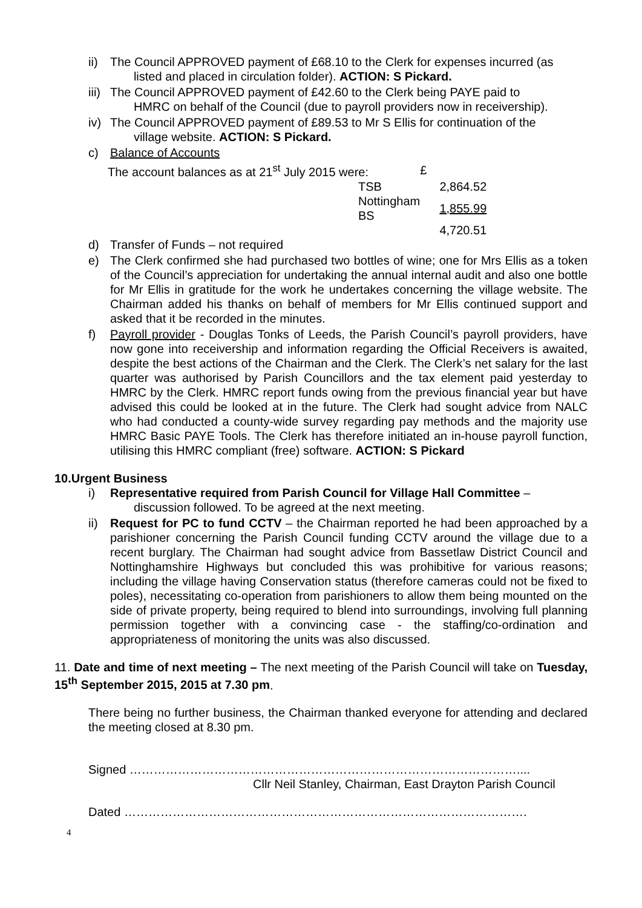ii) The Council APPROVED payment of £68.10 to the Clerk for expenses incurred (as
listed and placed in circulation folder). ACTION: S Pickard.
iii) The Council APPROVED payment of £42.60 to the Clerk being PAYE paid to
HMRC on behalf of the Council (due to payroll providers now in receivership).
iv) The Council APPROVED payment of £89.53 to Mr S Ellis for continuation of the
village website. ACTION: S Pickard.
c) Balance of Accounts
| The account balances as at 21<sup>st</sup> July 2015 were: | | £ |
| TSB | | 2,864.52 |
| Nottingham BS | | 1,855.99 |
| | | 4,720.51 |
d) Transfer of Funds – not required
e) The Clerk confirmed she had purchased two bottles of wine; one for Mrs Ellis as a token of the Council’s appreciation for undertaking the annual internal audit and also one bottle for Mr Ellis in gratitude for the work he undertakes concerning the village website. The Chairman added his thanks on behalf of members for Mr Ellis continued support and asked that it be recorded in the minutes.
f) Payroll provider - Douglas Tonks of Leeds, the Parish Council’s payroll providers, have now gone into receivership and information regarding the Official Receivers is awaited, despite the best actions of the Chairman and the Clerk. The Clerk’s net salary for the last quarter was authorised by Parish Councillors and the tax element paid yesterday to HMRC by the Clerk. HMRC report funds owing from the previous financial year but have advised this could be looked at in the future. The Clerk had sought advice from NALC who had conducted a county-wide survey regarding pay methods and the majority use HMRC Basic PAYE Tools. The Clerk has therefore initiated an in-house payroll function, utilising this HMRC compliant (free) software. ACTION: S Pickard
10.Urgent Business
i) Representative required from Parish Council for Village Hall Committee –
discussion followed. To be agreed at the next meeting.
ii) Request for PC to fund CCTV – the Chairman reported he had been approached by a parishioner concerning the Parish Council funding CCTV around the village due to a recent burglary. The Chairman had sought advice from Bassetlaw District Council and Nottinghamshire Highways but concluded this was prohibitive for various reasons; including the village having Conservation status (therefore cameras could not be fixed to poles), necessitating co-operation from parishioners to allow them being mounted on the side of private property, being required to blend into surroundings, involving full planning permission together with a convincing case - the staffing/co-ordination and appropriateness of monitoring the units was also discussed.
11. Date and time of next meeting – The next meeting of the Parish Council will take on Tuesday, 15<sup>th</sup> September 2015, 2015 at 7.30 pm.
There being no further business, the Chairman thanked everyone for attending and declared the meeting closed at 8.30 pm.
Signed ……………………………………………………………………………………....
Cllr Neil Stanley, Chairman, East Drayton Parish Council
Dated ……………………………………………………………………………………….
4